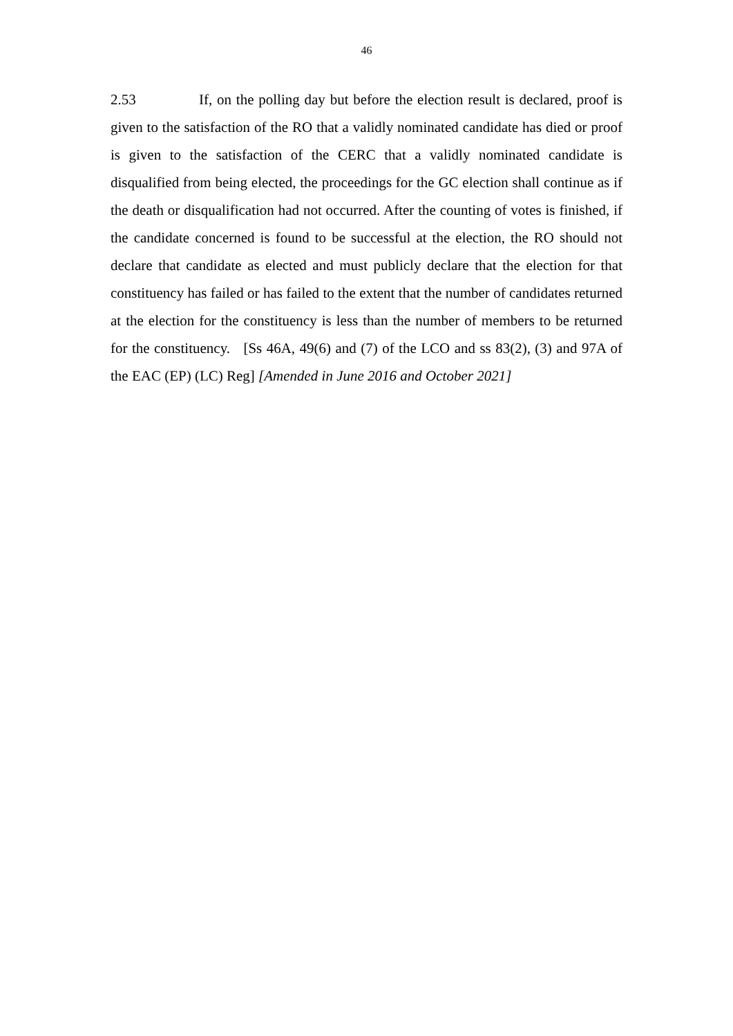46
2.53 If, on the polling day but before the election result is declared, proof is given to the satisfaction of the RO that a validly nominated candidate has died or proof is given to the satisfaction of the CERC that a validly nominated candidate is disqualified from being elected, the proceedings for the GC election shall continue as if the death or disqualification had not occurred. After the counting of votes is finished, if the candidate concerned is found to be successful at the election, the RO should not declare that candidate as elected and must publicly declare that the election for that constituency has failed or has failed to the extent that the number of candidates returned at the election for the constituency is less than the number of members to be returned for the constituency. [Ss 46A, 49(6) and (7) of the LCO and ss 83(2), (3) and 97A of the EAC (EP) (LC) Reg] [Amended in June 2016 and October 2021]